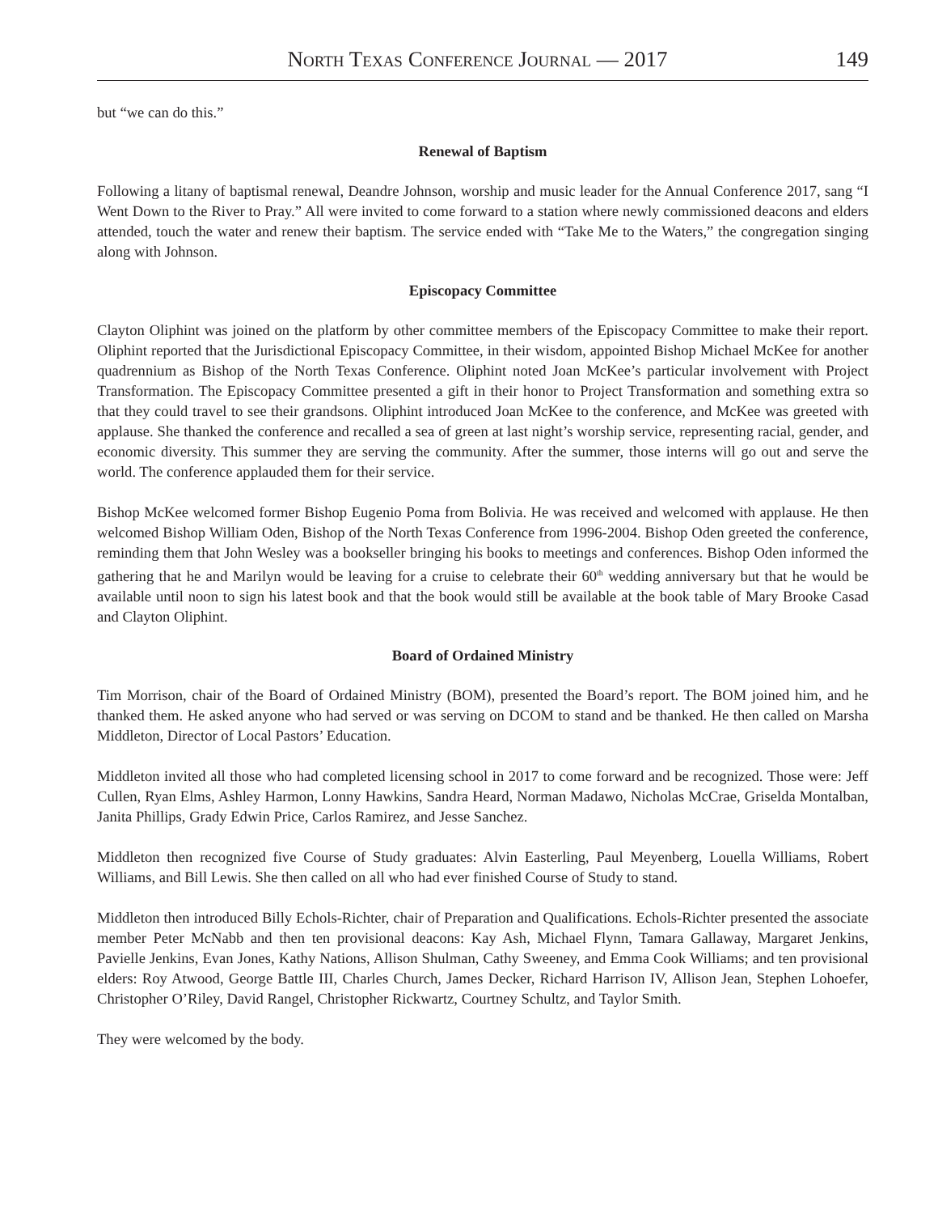North Texas Conference Journal — 2017 149
but “we can do this.”
Renewal of Baptism
Following a litany of baptismal renewal, Deandre Johnson, worship and music leader for the Annual Conference 2017, sang “I Went Down to the River to Pray.” All were invited to come forward to a station where newly commissioned deacons and elders attended, touch the water and renew their baptism. The service ended with “Take Me to the Waters,” the congregation singing along with Johnson.
Episcopacy Committee
Clayton Oliphint was joined on the platform by other committee members of the Episcopacy Committee to make their report. Oliphint reported that the Jurisdictional Episcopacy Committee, in their wisdom, appointed Bishop Michael McKee for another quadrennium as Bishop of the North Texas Conference. Oliphint noted Joan McKee’s particular involvement with Project Transformation. The Episcopacy Committee presented a gift in their honor to Project Transformation and something extra so that they could travel to see their grandsons. Oliphint introduced Joan McKee to the conference, and McKee was greeted with applause. She thanked the conference and recalled a sea of green at last night’s worship service, representing racial, gender, and economic diversity. This summer they are serving the community. After the summer, those interns will go out and serve the world. The conference applauded them for their service.
Bishop McKee welcomed former Bishop Eugenio Poma from Bolivia. He was received and welcomed with applause. He then welcomed Bishop William Oden, Bishop of the North Texas Conference from 1996-2004. Bishop Oden greeted the conference, reminding them that John Wesley was a bookseller bringing his books to meetings and conferences. Bishop Oden informed the gathering that he and Marilyn would be leaving for a cruise to celebrate their 60<sup>th</sup> wedding anniversary but that he would be available until noon to sign his latest book and that the book would still be available at the book table of Mary Brooke Casad and Clayton Oliphint.
Board of Ordained Ministry
Tim Morrison, chair of the Board of Ordained Ministry (BOM), presented the Board’s report. The BOM joined him, and he thanked them. He asked anyone who had served or was serving on DCOM to stand and be thanked. He then called on Marsha Middleton, Director of Local Pastors’ Education.
Middleton invited all those who had completed licensing school in 2017 to come forward and be recognized. Those were: Jeff Cullen, Ryan Elms, Ashley Harmon, Lonny Hawkins, Sandra Heard, Norman Madawo, Nicholas McCrae, Griselda Montalban, Janita Phillips, Grady Edwin Price, Carlos Ramirez, and Jesse Sanchez.
Middleton then recognized five Course of Study graduates: Alvin Easterling, Paul Meyenberg, Louella Williams, Robert Williams, and Bill Lewis. She then called on all who had ever finished Course of Study to stand.
Middleton then introduced Billy Echols-Richter, chair of Preparation and Qualifications. Echols-Richter presented the associate member Peter McNabb and then ten provisional deacons: Kay Ash, Michael Flynn, Tamara Gallaway, Margaret Jenkins, Pavielle Jenkins, Evan Jones, Kathy Nations, Allison Shulman, Cathy Sweeney, and Emma Cook Williams; and ten provisional elders: Roy Atwood, George Battle III, Charles Church, James Decker, Richard Harrison IV, Allison Jean, Stephen Lohoefer, Christopher O’Riley, David Rangel, Christopher Rickwartz, Courtney Schultz, and Taylor Smith.
They were welcomed by the body.